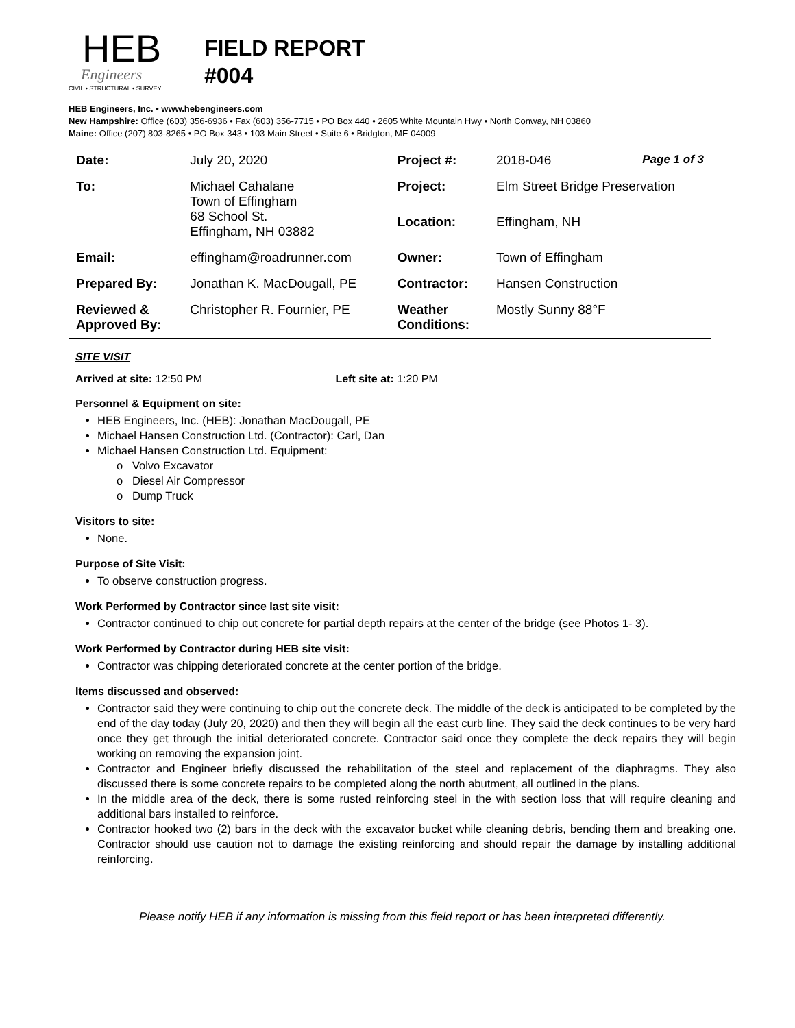HEB
Engineers
CIVIL • STRUCTURAL • SURVEY
FIELD REPORT
#004
HEB Engineers, Inc. • www.hebengineers.com
New Hampshire: Office (603) 356-6936 • Fax (603) 356-7715 • PO Box 440 • 2605 White Mountain Hwy • North Conway, NH 03860
Maine: Office (207) 803-8265 • PO Box 343 • 103 Main Street • Suite 6 • Bridgton, ME 04009
| Date: | July 20, 2020 | Project #: | 2018-046 Page 1 of 3 |
| To: | Michael Cahalane Town of Effingham 68 School St. Effingham, NH 03882 | Project: | Elm Street Bridge Preservation |
| | | Location: | Effingham, NH |
| Email: | effingham@roadrunner.com | Owner: | Town of Effingham |
| Prepared By: | Jonathan K. MacDougall, PE | Contractor: | Hansen Construction |
| Reviewed & Approved By: | Christopher R. Fournier, PE | Weather Conditions: | Mostly Sunny 88°F |
SITE VISIT
Arrived at site: 12:50 PM Left site at: 1:20 PM
Personnel & Equipment on site:
HEB Engineers, Inc. (HEB): Jonathan MacDougall, PE
Michael Hansen Construction Ltd. (Contractor): Carl, Dan
Michael Hansen Construction Ltd. Equipment:
o Volvo Excavator
o Diesel Air Compressor
o Dump Truck
Visitors to site:
None.
Purpose of Site Visit:
To observe construction progress.
Work Performed by Contractor since last site visit:
Contractor continued to chip out concrete for partial depth repairs at the center of the bridge (see Photos 1- 3).
Work Performed by Contractor during HEB site visit:
Contractor was chipping deteriorated concrete at the center portion of the bridge.
Items discussed and observed:
Contractor said they were continuing to chip out the concrete deck. The middle of the deck is anticipated to be completed by the end of the day today (July 20, 2020) and then they will begin all the east curb line. They said the deck continues to be very hard once they get through the initial deteriorated concrete. Contractor said once they complete the deck repairs they will begin working on removing the expansion joint.
Contractor and Engineer briefly discussed the rehabilitation of the steel and replacement of the diaphragms. They also discussed there is some concrete repairs to be completed along the north abutment, all outlined in the plans.
In the middle area of the deck, there is some rusted reinforcing steel in the with section loss that will require cleaning and additional bars installed to reinforce.
Contractor hooked two (2) bars in the deck with the excavator bucket while cleaning debris, bending them and breaking one. Contractor should use caution not to damage the existing reinforcing and should repair the damage by installing additional reinforcing.
Please notify HEB if any information is missing from this field report or has been interpreted differently.